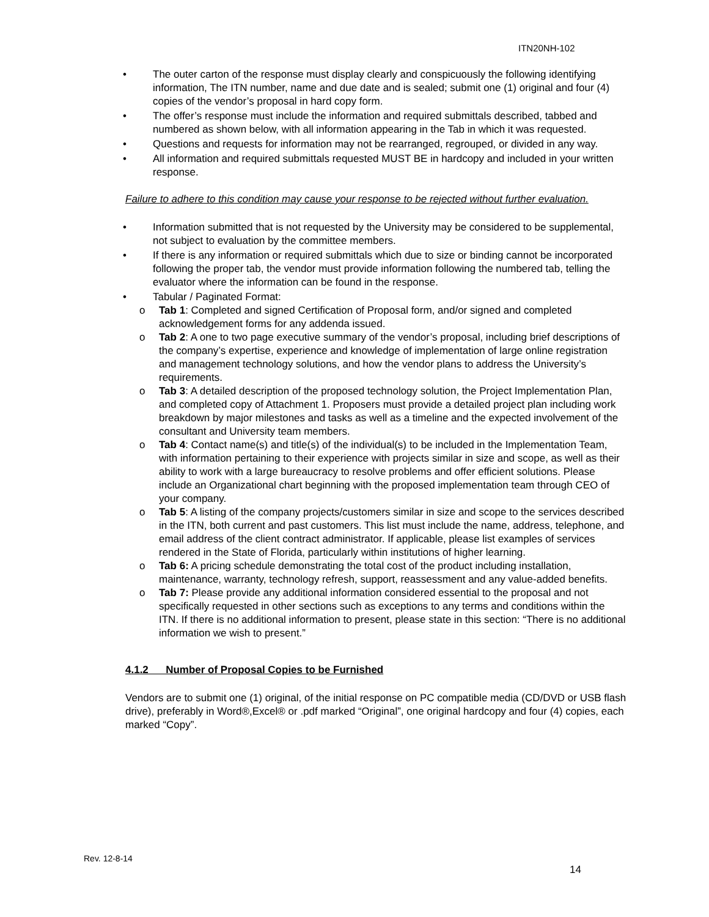ITN20NH-102
• The outer carton of the response must display clearly and conspicuously the following identifying information, The ITN number, name and due date and is sealed; submit one (1) original and four (4) copies of the vendor’s proposal in hard copy form.
• The offer’s response must include the information and required submittals described, tabbed and numbered as shown below, with all information appearing in the Tab in which it was requested.
• Questions and requests for information may not be rearranged, regrouped, or divided in any way.
• All information and required submittals requested MUST BE in hardcopy and included in your written response.
Failure to adhere to this condition may cause your response to be rejected without further evaluation.
• Information submitted that is not requested by the University may be considered to be supplemental, not subject to evaluation by the committee members.
• If there is any information or required submittals which due to size or binding cannot be incorporated following the proper tab, the vendor must provide information following the numbered tab, telling the evaluator where the information can be found in the response.
• Tabular / Paginated Format:
o Tab 1: Completed and signed Certification of Proposal form, and/or signed and completed acknowledgement forms for any addenda issued.
o Tab 2: A one to two page executive summary of the vendor’s proposal, including brief descriptions of the company’s expertise, experience and knowledge of implementation of large online registration and management technology solutions, and how the vendor plans to address the University’s requirements.
o Tab 3: A detailed description of the proposed technology solution, the Project Implementation Plan, and completed copy of Attachment 1. Proposers must provide a detailed project plan including work breakdown by major milestones and tasks as well as a timeline and the expected involvement of the consultant and University team members.
o Tab 4: Contact name(s) and title(s) of the individual(s) to be included in the Implementation Team, with information pertaining to their experience with projects similar in size and scope, as well as their ability to work with a large bureaucracy to resolve problems and offer efficient solutions. Please include an Organizational chart beginning with the proposed implementation team through CEO of your company.
o Tab 5: A listing of the company projects/customers similar in size and scope to the services described in the ITN, both current and past customers. This list must include the name, address, telephone, and email address of the client contract administrator. If applicable, please list examples of services rendered in the State of Florida, particularly within institutions of higher learning.
o Tab 6: A pricing schedule demonstrating the total cost of the product including installation, maintenance, warranty, technology refresh, support, reassessment and any value-added benefits.
o Tab 7: Please provide any additional information considered essential to the proposal and not specifically requested in other sections such as exceptions to any terms and conditions within the ITN. If there is no additional information to present, please state in this section: “There is no additional information we wish to present.”
4.1.2 Number of Proposal Copies to be Furnished
Vendors are to submit one (1) original, of the initial response on PC compatible media (CD/DVD or USB flash drive), preferably in Word®,Excel® or .pdf marked “Original”, one original hardcopy and four (4) copies, each marked “Copy”.
Rev. 12-8-14
14